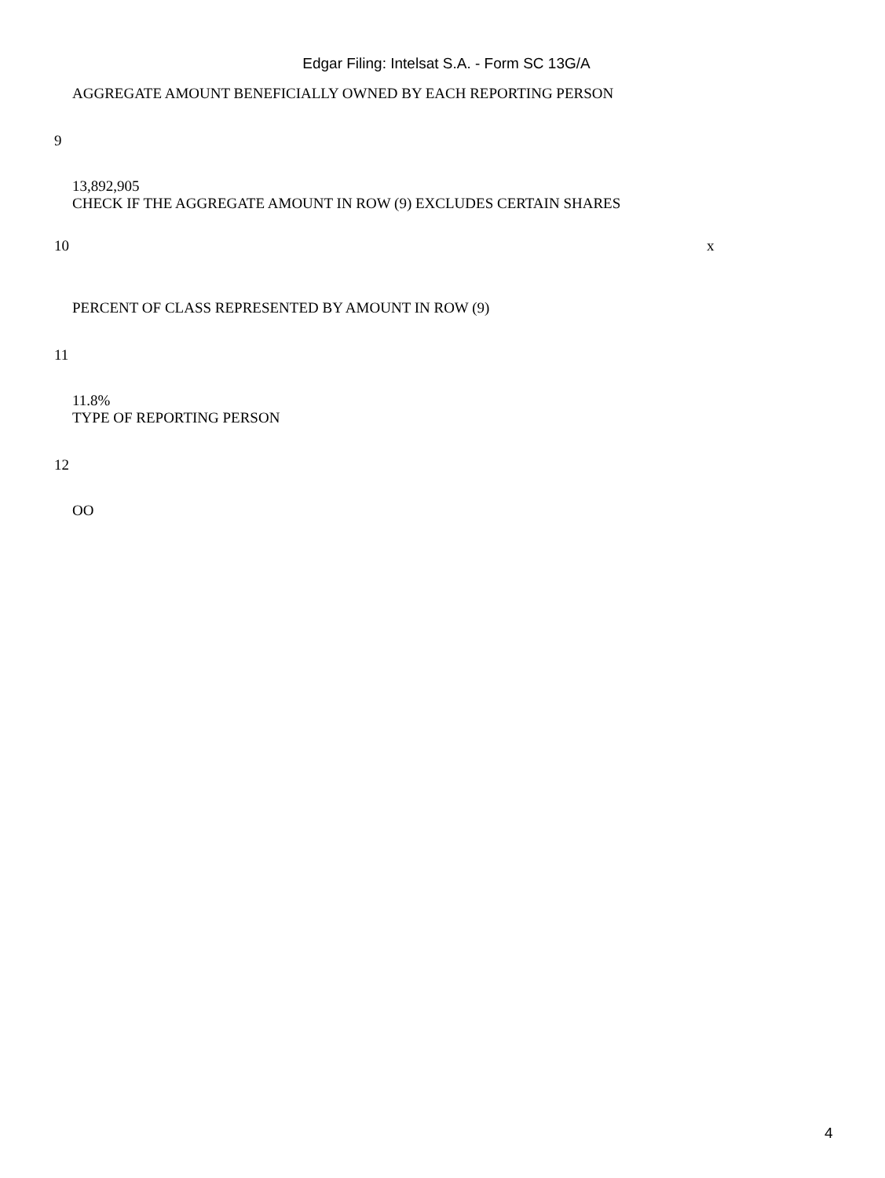Edgar Filing: Intelsat S.A. - Form SC 13G/A
AGGREGATE AMOUNT BENEFICIALLY OWNED BY EACH REPORTING PERSON
9
13,892,905
CHECK IF THE AGGREGATE AMOUNT IN ROW (9) EXCLUDES CERTAIN SHARES
10 x
PERCENT OF CLASS REPRESENTED BY AMOUNT IN ROW (9)
11
11.8%
TYPE OF REPORTING PERSON
12
OO
4